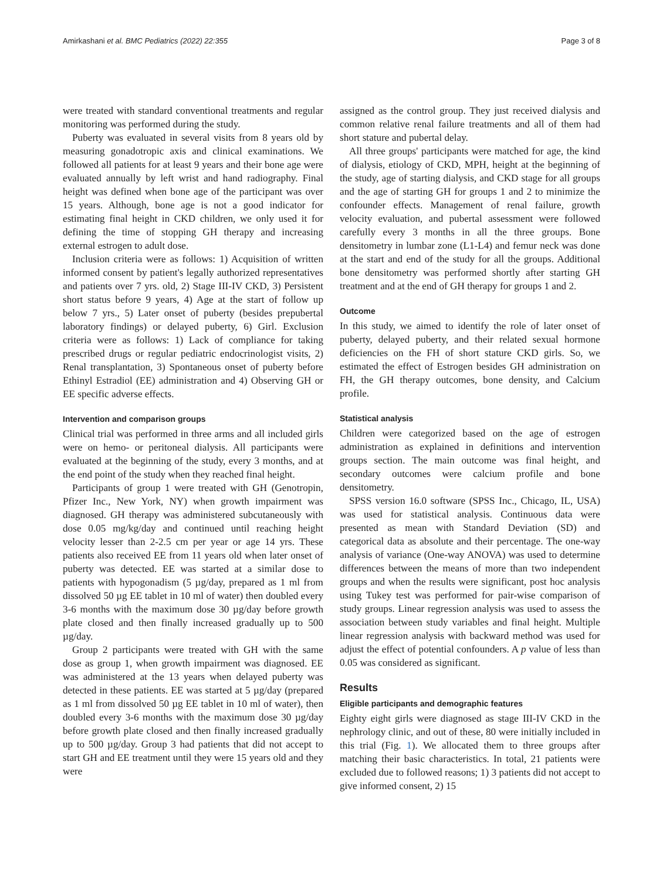Amirkashani et al. BMC Pediatrics (2022) 22:355 Page 3 of 8
were treated with standard conventional treatments and regular monitoring was performed during the study.
Puberty was evaluated in several visits from 8 years old by measuring gonadotropic axis and clinical examinations. We followed all patients for at least 9 years and their bone age were evaluated annually by left wrist and hand radiography. Final height was defined when bone age of the participant was over 15 years. Although, bone age is not a good indicator for estimating final height in CKD children, we only used it for defining the time of stopping GH therapy and increasing external estrogen to adult dose.
Inclusion criteria were as follows: 1) Acquisition of written informed consent by patient's legally authorized representatives and patients over 7 yrs. old, 2) Stage III-IV CKD, 3) Persistent short status before 9 years, 4) Age at the start of follow up below 7 yrs., 5) Later onset of puberty (besides prepubertal laboratory findings) or delayed puberty, 6) Girl. Exclusion criteria were as follows: 1) Lack of compliance for taking prescribed drugs or regular pediatric endocrinologist visits, 2) Renal transplantation, 3) Spontaneous onset of puberty before Ethinyl Estradiol (EE) administration and 4) Observing GH or EE specific adverse effects.
Intervention and comparison groups
Clinical trial was performed in three arms and all included girls were on hemo- or peritoneal dialysis. All participants were evaluated at the beginning of the study, every 3 months, and at the end point of the study when they reached final height.
Participants of group 1 were treated with GH (Genotropin, Pfizer Inc., New York, NY) when growth impairment was diagnosed. GH therapy was administered subcutaneously with dose 0.05 mg/kg/day and continued until reaching height velocity lesser than 2-2.5 cm per year or age 14 yrs. These patients also received EE from 11 years old when later onset of puberty was detected. EE was started at a similar dose to patients with hypogonadism (5 µg/day, prepared as 1 ml from dissolved 50 µg EE tablet in 10 ml of water) then doubled every 3-6 months with the maximum dose 30 µg/day before growth plate closed and then finally increased gradually up to 500 µg/day.
Group 2 participants were treated with GH with the same dose as group 1, when growth impairment was diagnosed. EE was administered at the 13 years when delayed puberty was detected in these patients. EE was started at 5 µg/day (prepared as 1 ml from dissolved 50 µg EE tablet in 10 ml of water), then doubled every 3-6 months with the maximum dose 30 µg/day before growth plate closed and then finally increased gradually up to 500 µg/day. Group 3 had patients that did not accept to start GH and EE treatment until they were 15 years old and they were
assigned as the control group. They just received dialysis and common relative renal failure treatments and all of them had short stature and pubertal delay.
All three groups' participants were matched for age, the kind of dialysis, etiology of CKD, MPH, height at the beginning of the study, age of starting dialysis, and CKD stage for all groups and the age of starting GH for groups 1 and 2 to minimize the confounder effects. Management of renal failure, growth velocity evaluation, and pubertal assessment were followed carefully every 3 months in all the three groups. Bone densitometry in lumbar zone (L1-L4) and femur neck was done at the start and end of the study for all the groups. Additional bone densitometry was performed shortly after starting GH treatment and at the end of GH therapy for groups 1 and 2.
Outcome
In this study, we aimed to identify the role of later onset of puberty, delayed puberty, and their related sexual hormone deficiencies on the FH of short stature CKD girls. So, we estimated the effect of Estrogen besides GH administration on FH, the GH therapy outcomes, bone density, and Calcium profile.
Statistical analysis
Children were categorized based on the age of estrogen administration as explained in definitions and intervention groups section. The main outcome was final height, and secondary outcomes were calcium profile and bone densitometry.
SPSS version 16.0 software (SPSS Inc., Chicago, IL, USA) was used for statistical analysis. Continuous data were presented as mean with Standard Deviation (SD) and categorical data as absolute and their percentage. The one-way analysis of variance (One-way ANOVA) was used to determine differences between the means of more than two independent groups and when the results were significant, post hoc analysis using Tukey test was performed for pair-wise comparison of study groups. Linear regression analysis was used to assess the association between study variables and final height. Multiple linear regression analysis with backward method was used for adjust the effect of potential confounders. A p value of less than 0.05 was considered as significant.
Results
Eligible participants and demographic features
Eighty eight girls were diagnosed as stage III-IV CKD in the nephrology clinic, and out of these, 80 were initially included in this trial (Fig. 1). We allocated them to three groups after matching their basic characteristics. In total, 21 patients were excluded due to followed reasons; 1) 3 patients did not accept to give informed consent, 2) 15